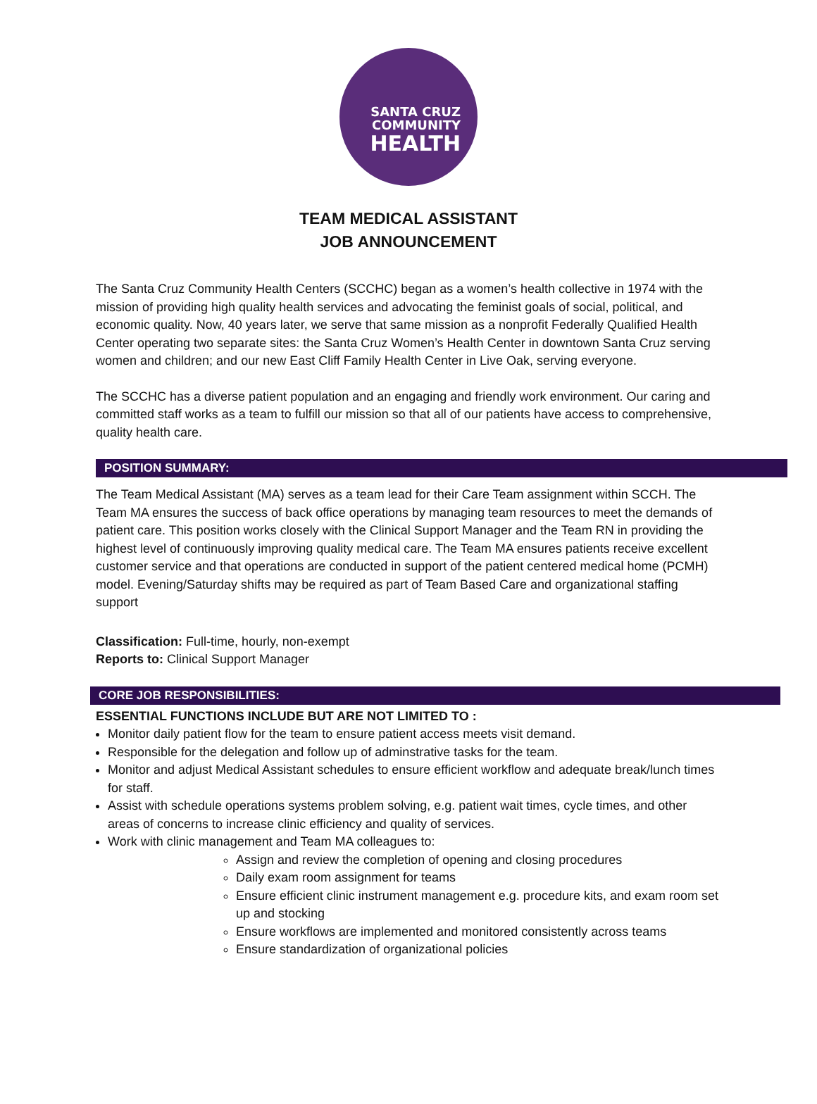SANTA CRUZ
COMMUNITY
HEALTH
TEAM MEDICAL ASSISTANT
JOB ANNOUNCEMENT
The Santa Cruz Community Health Centers (SCCHC) began as a women’s health collective in 1974 with the mission of providing high quality health services and advocating the feminist goals of social, political, and economic quality. Now, 40 years later, we serve that same mission as a nonprofit Federally Qualified Health Center operating two separate sites: the Santa Cruz Women’s Health Center in downtown Santa Cruz serving women and children; and our new East Cliff Family Health Center in Live Oak, serving everyone.
The SCCHC has a diverse patient population and an engaging and friendly work environment. Our caring and committed staff works as a team to fulfill our mission so that all of our patients have access to comprehensive, quality health care.
POSITION SUMMARY:
The Team Medical Assistant (MA) serves as a team lead for their Care Team assignment within SCCH. The Team MA ensures the success of back office operations by managing team resources to meet the demands of patient care. This position works closely with the Clinical Support Manager and the Team RN in providing the highest level of continuously improving quality medical care. The Team MA ensures patients receive excellent customer service and that operations are conducted in support of the patient centered medical home (PCMH) model. Evening/Saturday shifts may be required as part of Team Based Care and organizational staffing support
Classification: Full-time, hourly, non-exempt
Reports to: Clinical Support Manager
CORE JOB RESPONSIBILITIES:
ESSENTIAL FUNCTIONS INCLUDE BUT ARE NOT LIMITED TO :
Monitor daily patient flow for the team to ensure patient access meets visit demand.
Responsible for the delegation and follow up of adminstrative tasks for the team.
Monitor and adjust Medical Assistant schedules to ensure efficient workflow and adequate break/lunch times for staff.
Assist with schedule operations systems problem solving, e.g. patient wait times, cycle times, and other areas of concerns to increase clinic efficiency and quality of services.
Work with clinic management and Team MA colleagues to:
Assign and review the completion of opening and closing procedures
Daily exam room assignment for teams
Ensure efficient clinic instrument management e.g. procedure kits, and exam room set up and stocking
Ensure workflows are implemented and monitored consistently across teams
Ensure standardization of organizational policies